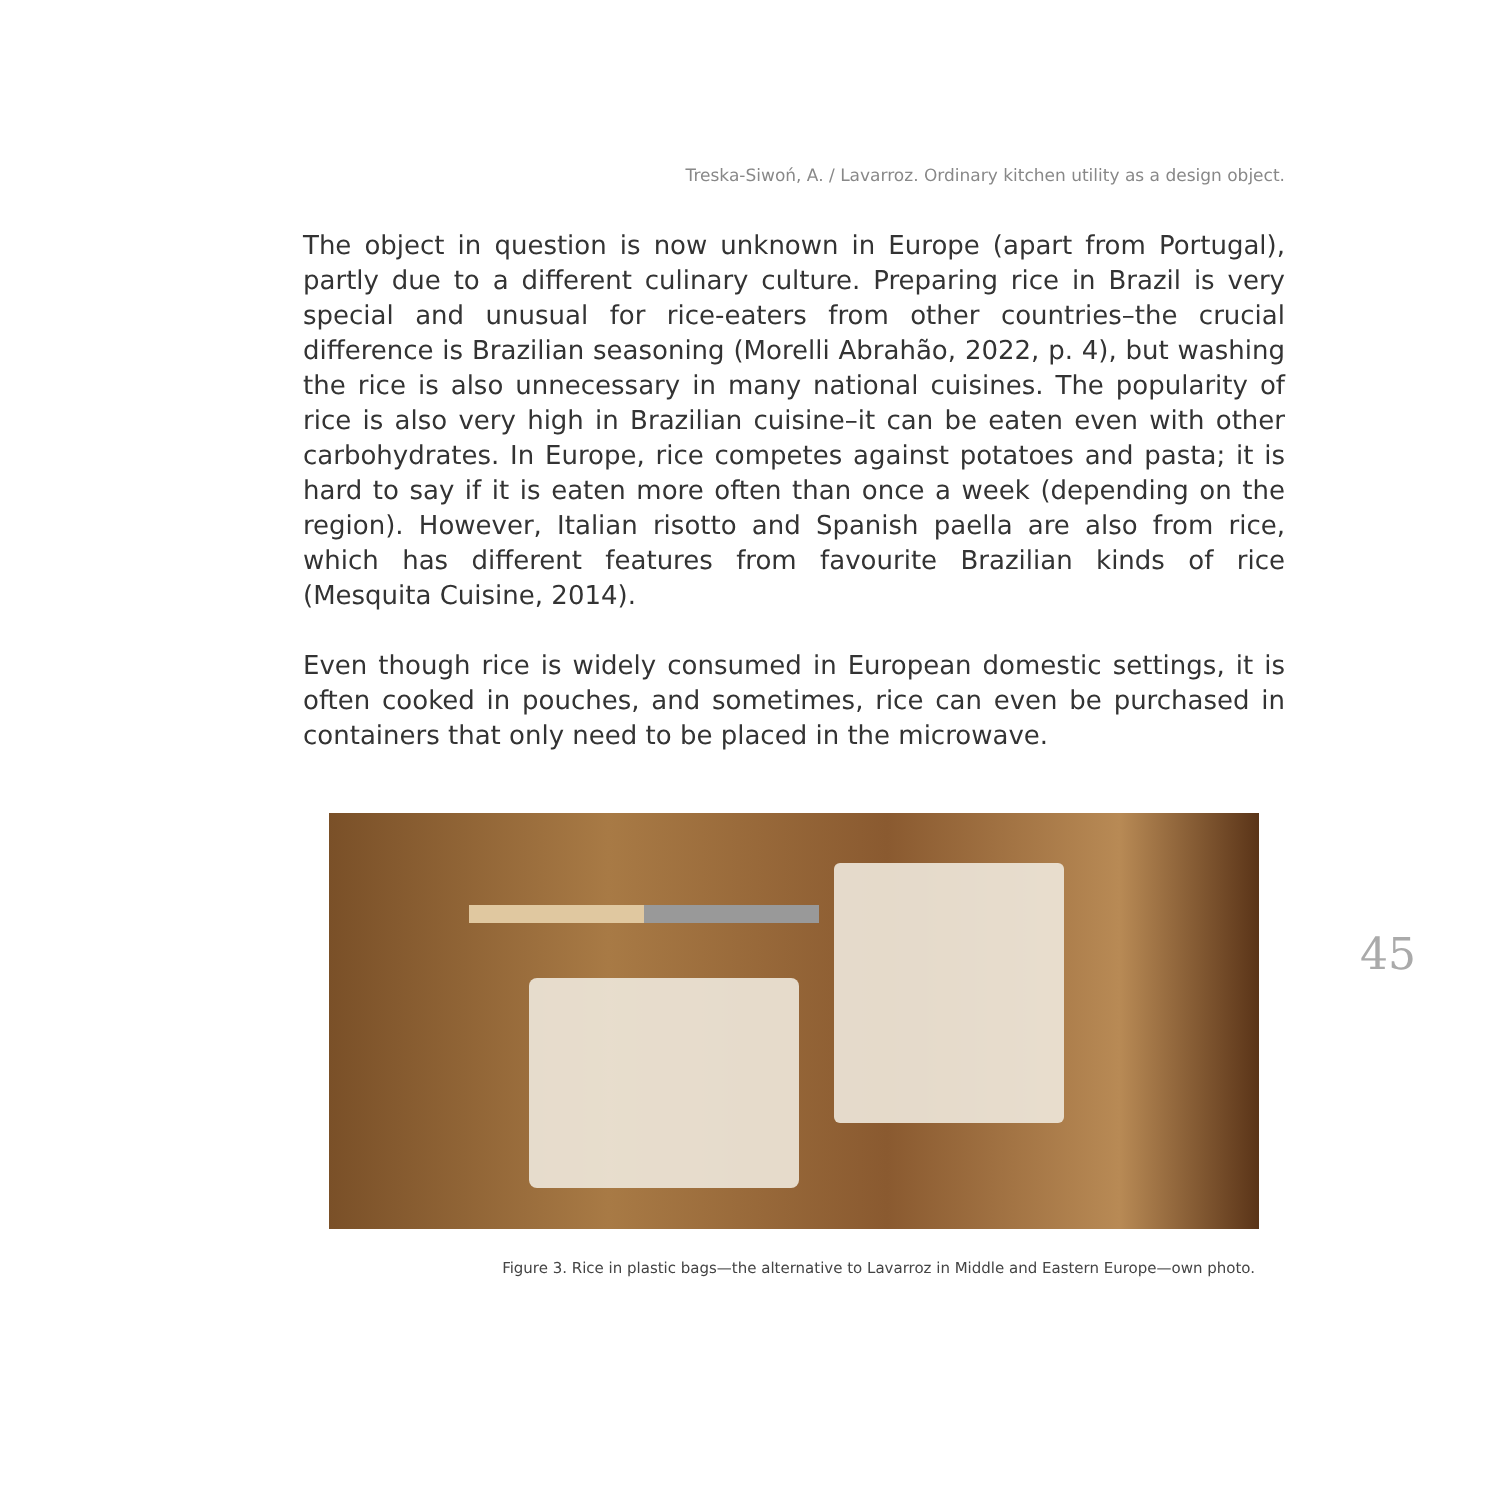Treska-Siwoń, A. / Lavarroz. Ordinary kitchen utility as a design object.
The object in question is now unknown in Europe (apart from Portugal), partly due to a different culinary culture. Preparing rice in Brazil is very special and unusual for rice-eaters from other countries–the crucial difference is Brazilian seasoning (Morelli Abrahão, 2022, p. 4), but washing the rice is also unnecessary in many national cuisines. The popularity of rice is also very high in Brazilian cuisine–it can be eaten even with other carbohydrates. In Europe, rice competes against potatoes and pasta; it is hard to say if it is eaten more often than once a week (depending on the region). However, Italian risotto and Spanish paella are also from rice, which has different features from favourite Brazilian kinds of rice (Mesquita Cuisine, 2014).
Even though rice is widely consumed in European domestic settings, it is often cooked in pouches, and sometimes, rice can even be purchased in containers that only need to be placed in the microwave.
Figure 3. Rice in plastic bags—the alternative to Lavarroz in Middle and Eastern Europe—own photo.
45